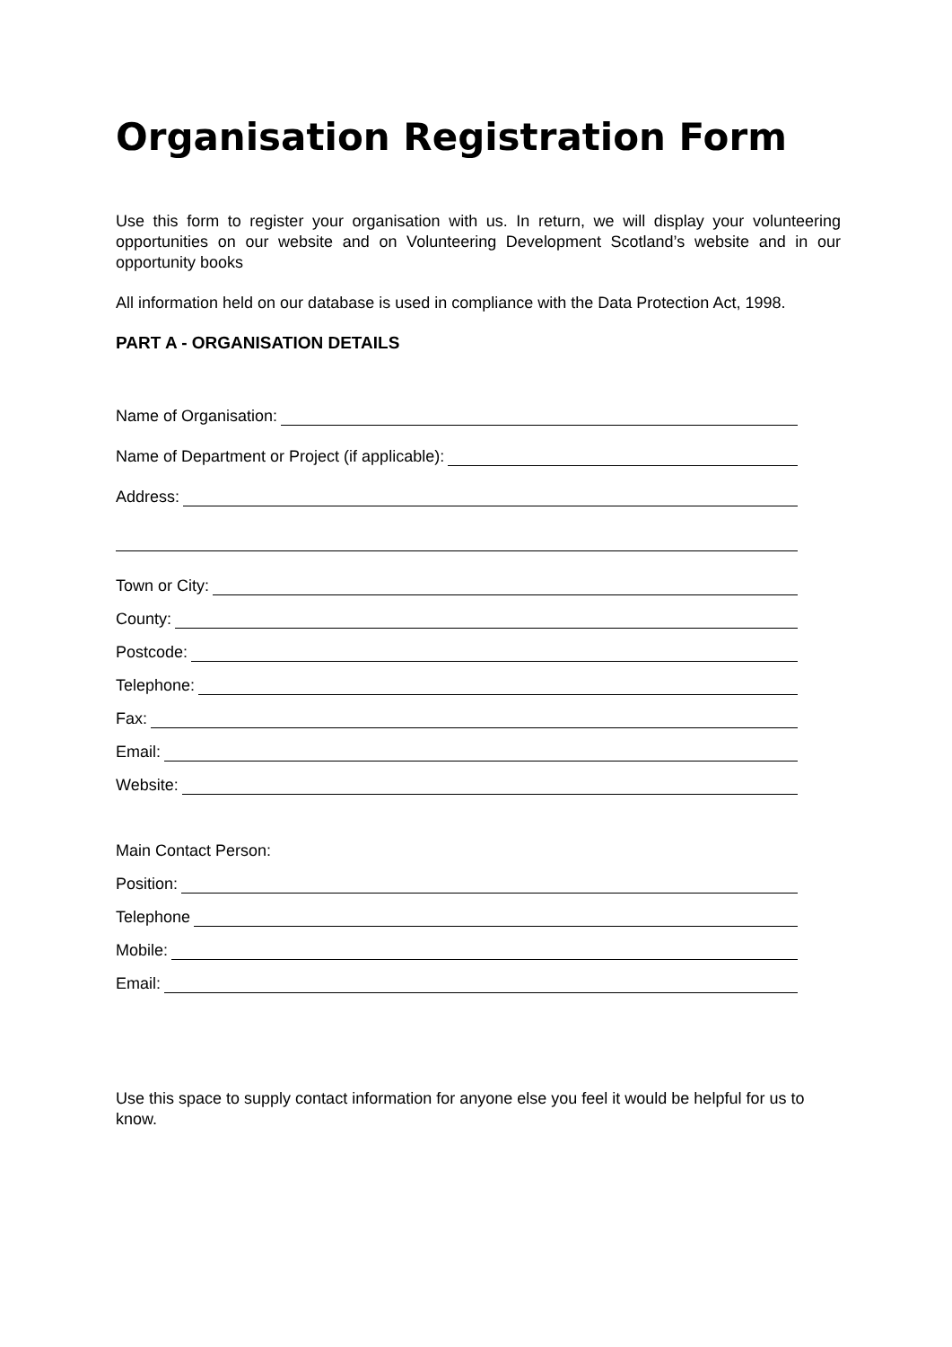Organisation Registration Form
Use this form to register your organisation with us. In return, we will display your volunteering opportunities on our website and on Volunteering Development Scotland’s website and in our opportunity books
All information held on our database is used in compliance with the Data Protection Act, 1998.
PART A - ORGANISATION DETAILS
Name of Organisation:
Name of Department or Project (if applicable):
Address:
Town or City:
County:
Postcode:
Telephone:
Fax:
Email:
Website:
Main Contact Person:
Position:
Telephone
Mobile:
Email:
Use this space to supply contact information for anyone else you feel it would be helpful for us to know.